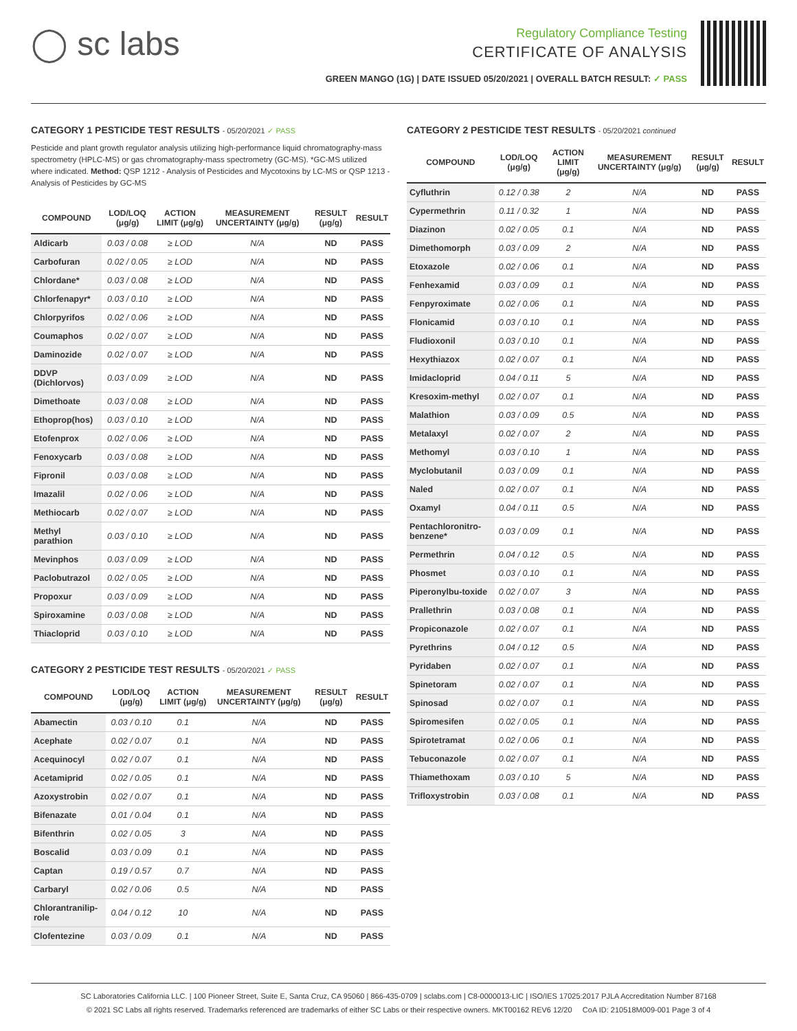◯ sc labs
Regulatory Compliance Testing
CERTIFICATE OF ANALYSIS
GREEN MANGO (1G) | DATE ISSUED 05/20/2021 | OVERALL BATCH RESULT: ✓ PASS
CATEGORY 1 PESTICIDE TEST RESULTS - 05/20/2021 ✓ PASS
Pesticide and plant growth regulator analysis utilizing high-performance liquid chromatography-mass spectrometry (HPLC-MS) or gas chromatography-mass spectrometry (GC-MS). *GC-MS utilized where indicated. Method: QSP 1212 - Analysis of Pesticides and Mycotoxins by LC-MS or QSP 1213 - Analysis of Pesticides by GC-MS
| COMPOUND | LOD/LOQ (μg/g) | ACTION LIMIT (μg/g) | MEASUREMENT UNCERTAINTY (μg/g) | RESULT (μg/g) | RESULT |
| --- | --- | --- | --- | --- | --- |
| Aldicarb | 0.03 / 0.08 | ≥ LOD | N/A | ND | PASS |
| Carbofuran | 0.02 / 0.05 | ≥ LOD | N/A | ND | PASS |
| Chlordane* | 0.03 / 0.08 | ≥ LOD | N/A | ND | PASS |
| Chlorfenapyr* | 0.03 / 0.10 | ≥ LOD | N/A | ND | PASS |
| Chlorpyrifos | 0.02 / 0.06 | ≥ LOD | N/A | ND | PASS |
| Coumaphos | 0.02 / 0.07 | ≥ LOD | N/A | ND | PASS |
| Daminozide | 0.02 / 0.07 | ≥ LOD | N/A | ND | PASS |
| DDVP (Dichlorvos) | 0.03 / 0.09 | ≥ LOD | N/A | ND | PASS |
| Dimethoate | 0.03 / 0.08 | ≥ LOD | N/A | ND | PASS |
| Ethoprop(hos) | 0.03 / 0.10 | ≥ LOD | N/A | ND | PASS |
| Etofenprox | 0.02 / 0.06 | ≥ LOD | N/A | ND | PASS |
| Fenoxycarb | 0.03 / 0.08 | ≥ LOD | N/A | ND | PASS |
| Fipronil | 0.03 / 0.08 | ≥ LOD | N/A | ND | PASS |
| Imazalil | 0.02 / 0.06 | ≥ LOD | N/A | ND | PASS |
| Methiocarb | 0.02 / 0.07 | ≥ LOD | N/A | ND | PASS |
| Methyl parathion | 0.03 / 0.10 | ≥ LOD | N/A | ND | PASS |
| Mevinphos | 0.03 / 0.09 | ≥ LOD | N/A | ND | PASS |
| Paclobutrazol | 0.02 / 0.05 | ≥ LOD | N/A | ND | PASS |
| Propoxur | 0.03 / 0.09 | ≥ LOD | N/A | ND | PASS |
| Spiroxamine | 0.03 / 0.08 | ≥ LOD | N/A | ND | PASS |
| Thiacloprid | 0.03 / 0.10 | ≥ LOD | N/A | ND | PASS |
CATEGORY 2 PESTICIDE TEST RESULTS - 05/20/2021 ✓ PASS
| COMPOUND | LOD/LOQ (μg/g) | ACTION LIMIT (μg/g) | MEASUREMENT UNCERTAINTY (μg/g) | RESULT (μg/g) | RESULT |
| --- | --- | --- | --- | --- | --- |
| Abamectin | 0.03 / 0.10 | 0.1 | N/A | ND | PASS |
| Acephate | 0.02 / 0.07 | 0.1 | N/A | ND | PASS |
| Acequinocyl | 0.02 / 0.07 | 0.1 | N/A | ND | PASS |
| Acetamiprid | 0.02 / 0.05 | 0.1 | N/A | ND | PASS |
| Azoxystrobin | 0.02 / 0.07 | 0.1 | N/A | ND | PASS |
| Bifenazate | 0.01 / 0.04 | 0.1 | N/A | ND | PASS |
| Bifenthrin | 0.02 / 0.05 | 3 | N/A | ND | PASS |
| Boscalid | 0.03 / 0.09 | 0.1 | N/A | ND | PASS |
| Captan | 0.19 / 0.57 | 0.7 | N/A | ND | PASS |
| Carbaryl | 0.02 / 0.06 | 0.5 | N/A | ND | PASS |
| Chlorantranilip-role | 0.04 / 0.12 | 10 | N/A | ND | PASS |
| Clofentezine | 0.03 / 0.09 | 0.1 | N/A | ND | PASS |
CATEGORY 2 PESTICIDE TEST RESULTS - 05/20/2021 continued
| COMPOUND | LOD/LOQ (μg/g) | ACTION LIMIT (μg/g) | MEASUREMENT UNCERTAINTY (μg/g) | RESULT (μg/g) | RESULT |
| --- | --- | --- | --- | --- | --- |
| Cyfluthrin | 0.12 / 0.38 | 2 | N/A | ND | PASS |
| Cypermethrin | 0.11 / 0.32 | 1 | N/A | ND | PASS |
| Diazinon | 0.02 / 0.05 | 0.1 | N/A | ND | PASS |
| Dimethomorph | 0.03 / 0.09 | 2 | N/A | ND | PASS |
| Etoxazole | 0.02 / 0.06 | 0.1 | N/A | ND | PASS |
| Fenhexamid | 0.03 / 0.09 | 0.1 | N/A | ND | PASS |
| Fenpyroximate | 0.02 / 0.06 | 0.1 | N/A | ND | PASS |
| Flonicamid | 0.03 / 0.10 | 0.1 | N/A | ND | PASS |
| Fludioxonil | 0.03 / 0.10 | 0.1 | N/A | ND | PASS |
| Hexythiazox | 0.02 / 0.07 | 0.1 | N/A | ND | PASS |
| Imidacloprid | 0.04 / 0.11 | 5 | N/A | ND | PASS |
| Kresoxim-methyl | 0.02 / 0.07 | 0.1 | N/A | ND | PASS |
| Malathion | 0.03 / 0.09 | 0.5 | N/A | ND | PASS |
| Metalaxyl | 0.02 / 0.07 | 2 | N/A | ND | PASS |
| Methomyl | 0.03 / 0.10 | 1 | N/A | ND | PASS |
| Myclobutanil | 0.03 / 0.09 | 0.1 | N/A | ND | PASS |
| Naled | 0.02 / 0.07 | 0.1 | N/A | ND | PASS |
| Oxamyl | 0.04 / 0.11 | 0.5 | N/A | ND | PASS |
| Pentachloronitro-benzene* | 0.03 / 0.09 | 0.1 | N/A | ND | PASS |
| Permethrin | 0.04 / 0.12 | 0.5 | N/A | ND | PASS |
| Phosmet | 0.03 / 0.10 | 0.1 | N/A | ND | PASS |
| Piperonylbu-toxide | 0.02 / 0.07 | 3 | N/A | ND | PASS |
| Prallethrin | 0.03 / 0.08 | 0.1 | N/A | ND | PASS |
| Propiconazole | 0.02 / 0.07 | 0.1 | N/A | ND | PASS |
| Pyrethrins | 0.04 / 0.12 | 0.5 | N/A | ND | PASS |
| Pyridaben | 0.02 / 0.07 | 0.1 | N/A | ND | PASS |
| Spinetoram | 0.02 / 0.07 | 0.1 | N/A | ND | PASS |
| Spinosad | 0.02 / 0.07 | 0.1 | N/A | ND | PASS |
| Spiromesifen | 0.02 / 0.05 | 0.1 | N/A | ND | PASS |
| Spirotetramat | 0.02 / 0.06 | 0.1 | N/A | ND | PASS |
| Tebuconazole | 0.02 / 0.07 | 0.1 | N/A | ND | PASS |
| Thiamethoxam | 0.03 / 0.10 | 5 | N/A | ND | PASS |
| Trifloxystrobin | 0.03 / 0.08 | 0.1 | N/A | ND | PASS |
SC Laboratories California LLC. | 100 Pioneer Street, Suite E, Santa Cruz, CA 95060 | 866-435-0709 | sclabs.com | C8-0000013-LIC | ISO/IES 17025:2017 PJLA Accreditation Number 87168
© 2021 SC Labs all rights reserved. Trademarks referenced are trademarks of either SC Labs or their respective owners. MKT00162 REV6 12/20 CoA ID: 210518M009-001 Page 3 of 4